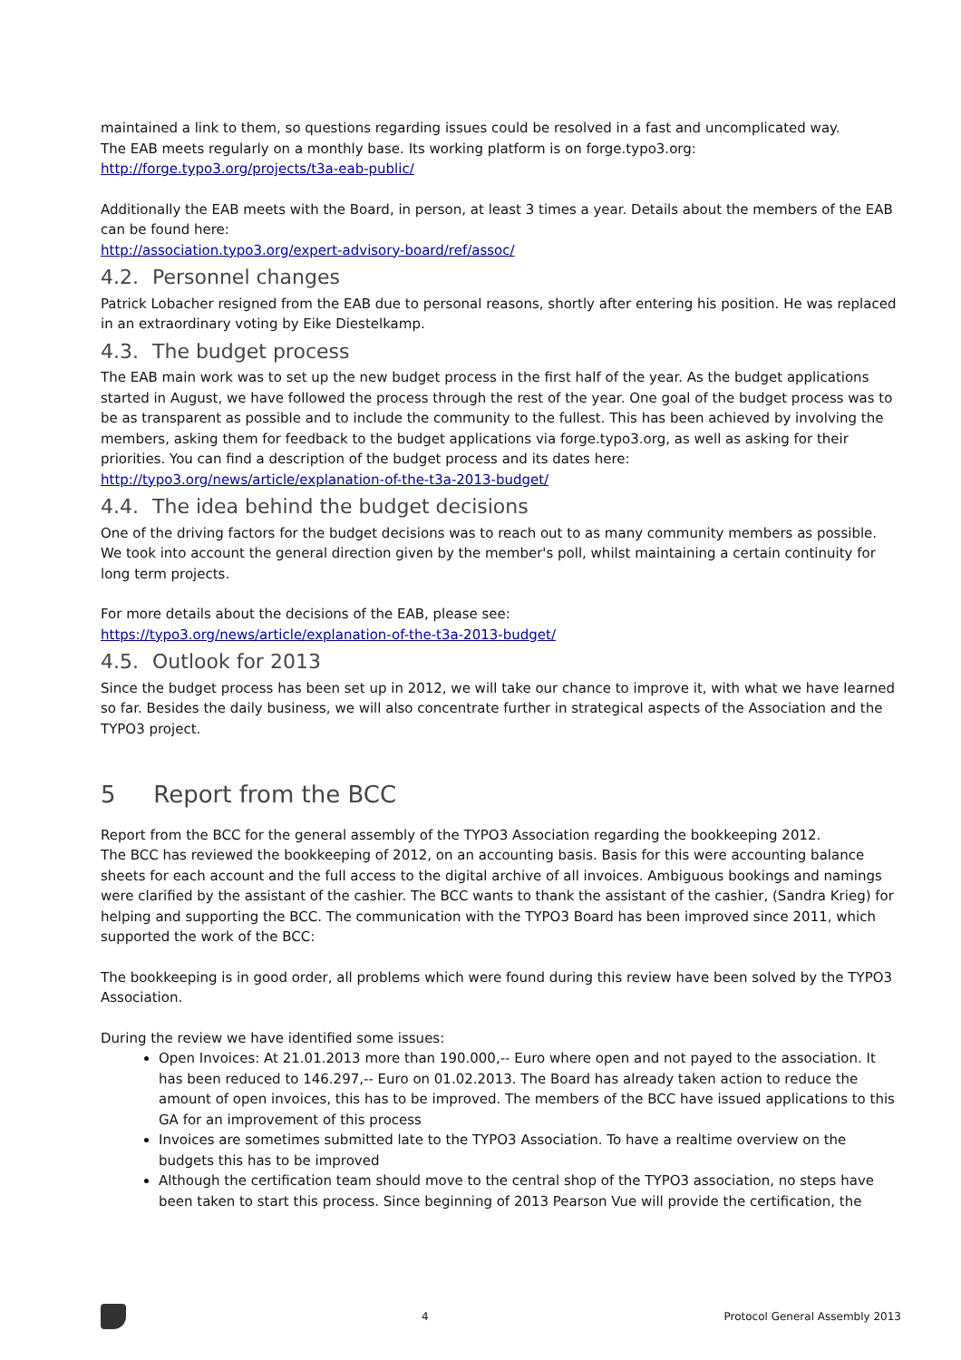maintained a link to them, so questions regarding issues could be resolved in a fast and uncomplicated way.
The EAB meets regularly on a monthly base. Its working platform is on forge.typo3.org:
http://forge.typo3.org/projects/t3a-eab-public/
Additionally the EAB meets with the Board, in person, at least 3 times a year. Details about the members of the EAB can be found here:
http://association.typo3.org/expert-advisory-board/ref/assoc/
4.2. Personnel changes
Patrick Lobacher resigned from the EAB due to personal reasons, shortly after entering his position. He was replaced in an extraordinary voting by Eike Diestelkamp.
4.3. The budget process
The EAB main work was to set up the new budget process in the first half of the year. As the budget applications started in August, we have followed the process through the rest of the year. One goal of the budget process was to be as transparent as possible and to include the community to the fullest. This has been achieved by involving the members, asking them for feedback to the budget applications via forge.typo3.org, as well as asking for their priorities. You can find a description of the budget process and its dates here:
http://typo3.org/news/article/explanation-of-the-t3a-2013-budget/
4.4. The idea behind the budget decisions
One of the driving factors for the budget decisions was to reach out to as many community members as possible. We took into account the general direction given by the member's poll, whilst maintaining a certain continuity for long term projects.
For more details about the decisions of the EAB, please see:
https://typo3.org/news/article/explanation-of-the-t3a-2013-budget/
4.5. Outlook for 2013
Since the budget process has been set up in 2012, we will take our chance to improve it, with what we have learned so far. Besides the daily business, we will also concentrate further in strategical aspects of the Association and the TYPO3 project.
5 Report from the BCC
Report from the BCC for the general assembly of the TYPO3 Association regarding the bookkeeping 2012.
The BCC has reviewed the bookkeeping of 2012, on an accounting basis. Basis for this were accounting balance sheets for each account and the full access to the digital archive of all invoices. Ambiguous bookings and namings were clarified by the assistant of the cashier. The BCC wants to thank the assistant of the cashier, (Sandra Krieg) for helping and supporting the BCC. The communication with the TYPO3 Board has been improved since 2011, which supported the work of the BCC:
The bookkeeping is in good order, all problems which were found during this review have been solved by the TYPO3 Association.
During the review we have identified some issues:
Open Invoices: At 21.01.2013 more than 190.000,-- Euro where open and not payed to the association. It has been reduced to 146.297,-- Euro on 01.02.2013. The Board has already taken action to reduce the amount of open invoices, this has to be improved. The members of the BCC have issued applications to this GA for an improvement of this process
Invoices are sometimes submitted late to the TYPO3 Association. To have a realtime overview on the budgets this has to be improved
Although the certification team should move to the central shop of the TYPO3 association, no steps have been taken to start this process. Since beginning of 2013 Pearson Vue will provide the certification, the
4 Protocol General Assembly 2013